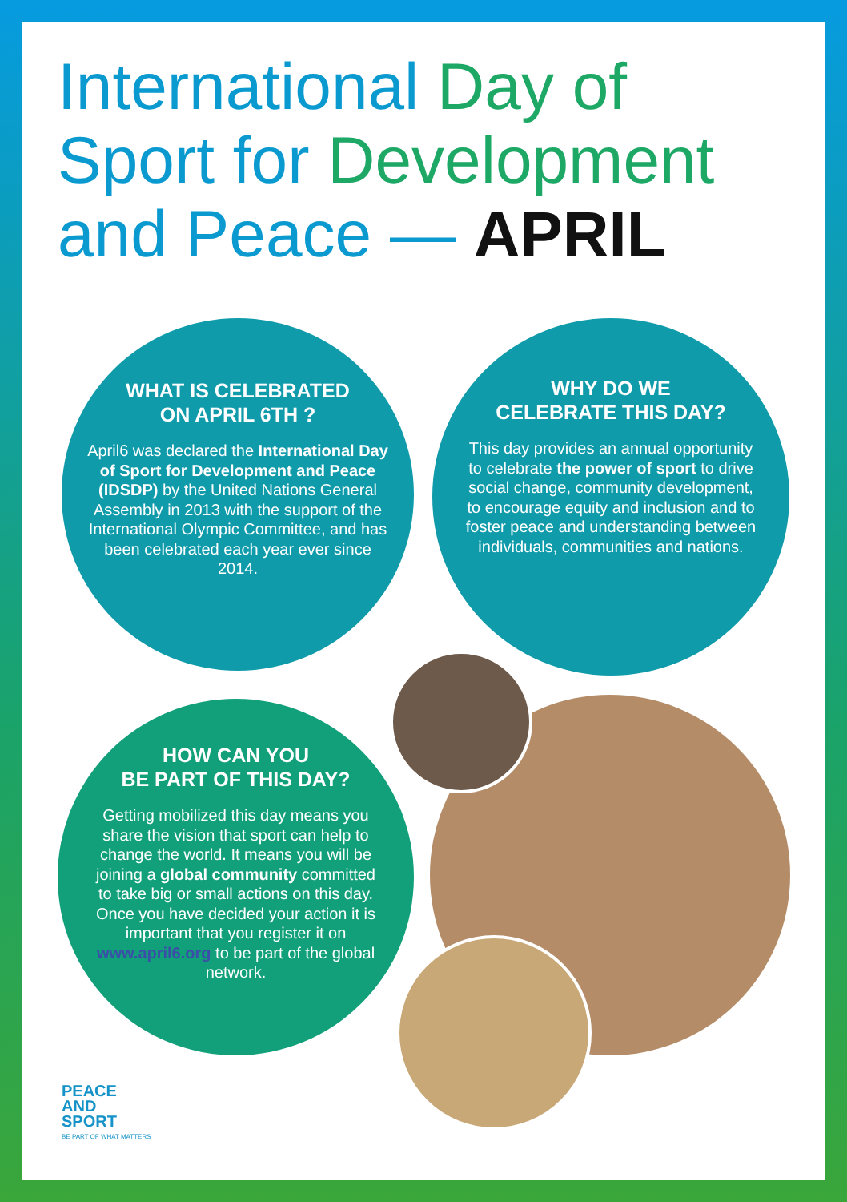International Day of
Sport for Development
and Peace — APRIL
WHAT IS CELEBRATED
ON APRIL 6TH ?
April6 was declared the International Day of Sport for Development and Peace (IDSDP) by the United Nations General Assembly in 2013 with the support of the International Olympic Committee, and has been celebrated each year ever since 2014.
WHY DO WE
CELEBRATE THIS DAY?
This day provides an annual opportunity to celebrate the power of sport to drive social change, community development, to encourage equity and inclusion and to foster peace and understanding between individuals, communities and nations.
HOW CAN YOU
BE PART OF THIS DAY?
Getting mobilized this day means you share the vision that sport can help to change the world. It means you will be joining a global community committed to take big or small actions on this day. Once you have decided your action it is important that you register it on www.april6.org to be part of the global network.
PEACE
AND
SPORT
BE PART OF WHAT MATTERS